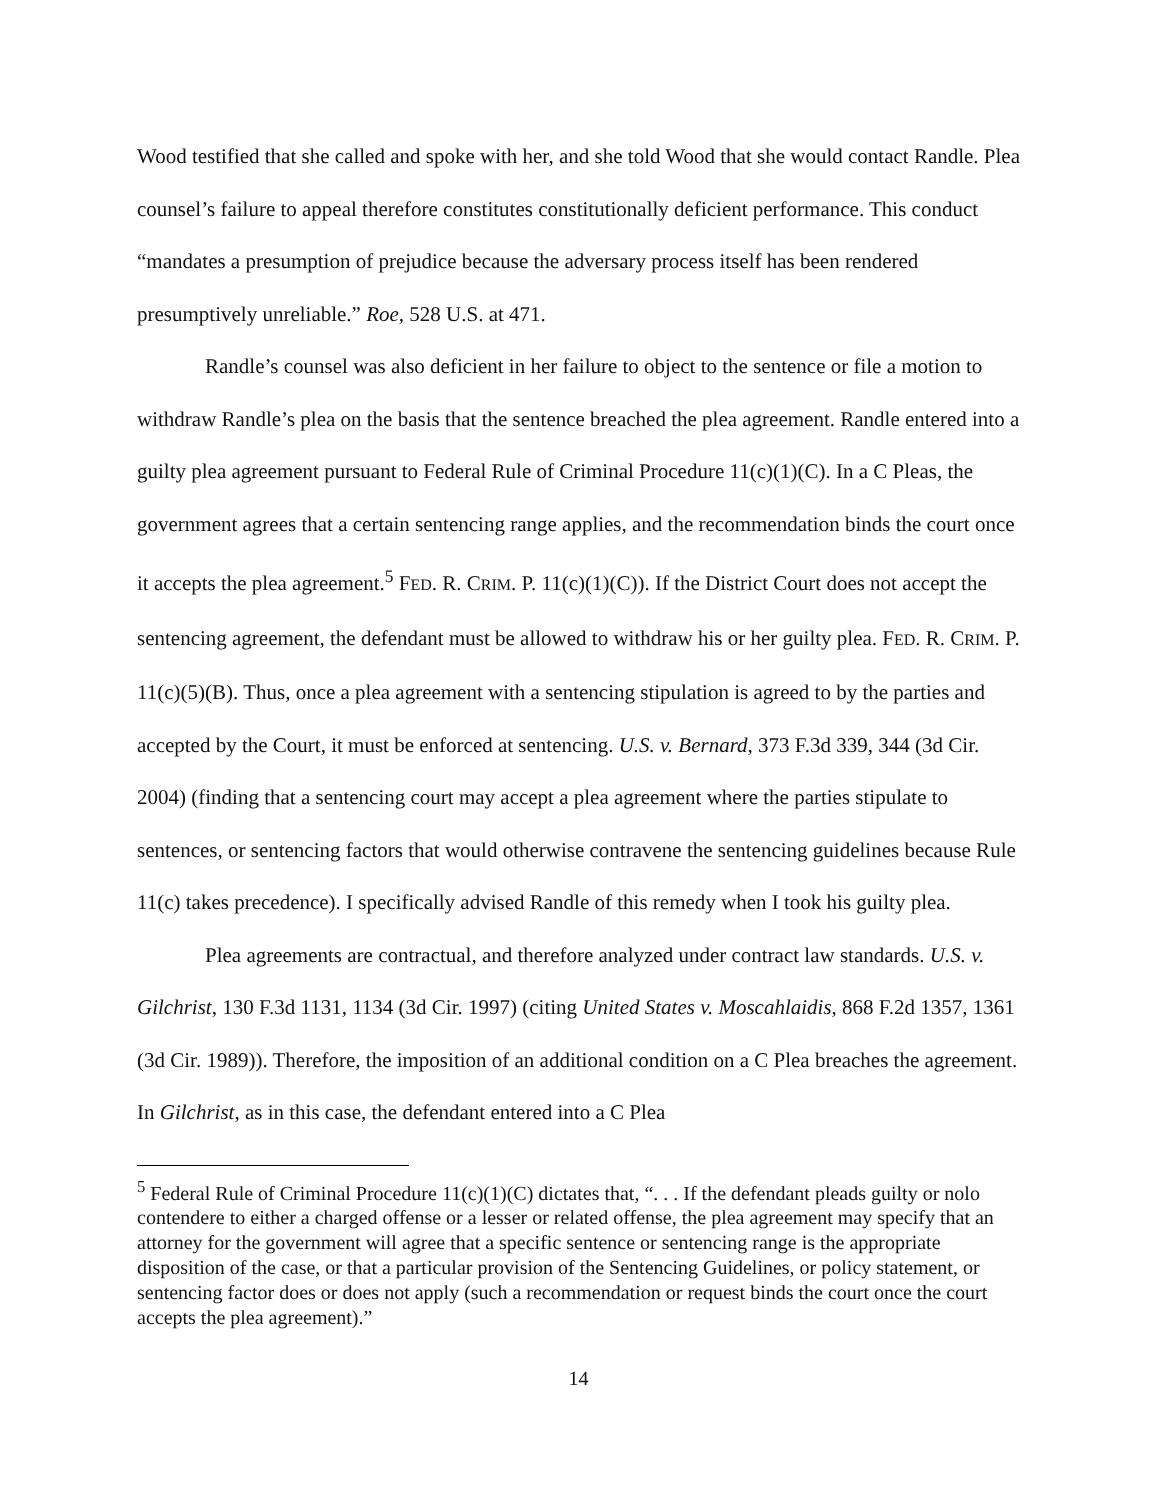Wood testified that she called and spoke with her, and she told Wood that she would contact Randle. Plea counsel’s failure to appeal therefore constitutes constitutionally deficient performance. This conduct “mandates a presumption of prejudice because the adversary process itself has been rendered presumptively unreliable.” Roe, 528 U.S. at 471.
Randle’s counsel was also deficient in her failure to object to the sentence or file a motion to withdraw Randle’s plea on the basis that the sentence breached the plea agreement. Randle entered into a guilty plea agreement pursuant to Federal Rule of Criminal Procedure 11(c)(1)(C). In a C Pleas, the government agrees that a certain sentencing range applies, and the recommendation binds the court once it accepts the plea agreement.<sup>5</sup> FED. R. CRIM. P. 11(c)(1)(C)). If the District Court does not accept the sentencing agreement, the defendant must be allowed to withdraw his or her guilty plea. FED. R. CRIM. P. 11(c)(5)(B). Thus, once a plea agreement with a sentencing stipulation is agreed to by the parties and accepted by the Court, it must be enforced at sentencing. U.S. v. Bernard, 373 F.3d 339, 344 (3d Cir. 2004) (finding that a sentencing court may accept a plea agreement where the parties stipulate to sentences, or sentencing factors that would otherwise contravene the sentencing guidelines because Rule 11(c) takes precedence). I specifically advised Randle of this remedy when I took his guilty plea.
Plea agreements are contractual, and therefore analyzed under contract law standards. U.S. v. Gilchrist, 130 F.3d 1131, 1134 (3d Cir. 1997) (citing United States v. Moscahlaidis, 868 F.2d 1357, 1361 (3d Cir. 1989)). Therefore, the imposition of an additional condition on a C Plea breaches the agreement. In Gilchrist, as in this case, the defendant entered into a C Plea
<sup>5</sup> Federal Rule of Criminal Procedure 11(c)(1)(C) dictates that, “. . . If the defendant pleads guilty or nolo contendere to either a charged offense or a lesser or related offense, the plea agreement may specify that an attorney for the government will agree that a specific sentence or sentencing range is the appropriate disposition of the case, or that a particular provision of the Sentencing Guidelines, or policy statement, or sentencing factor does or does not apply (such a recommendation or request binds the court once the court accepts the plea agreement).”
14